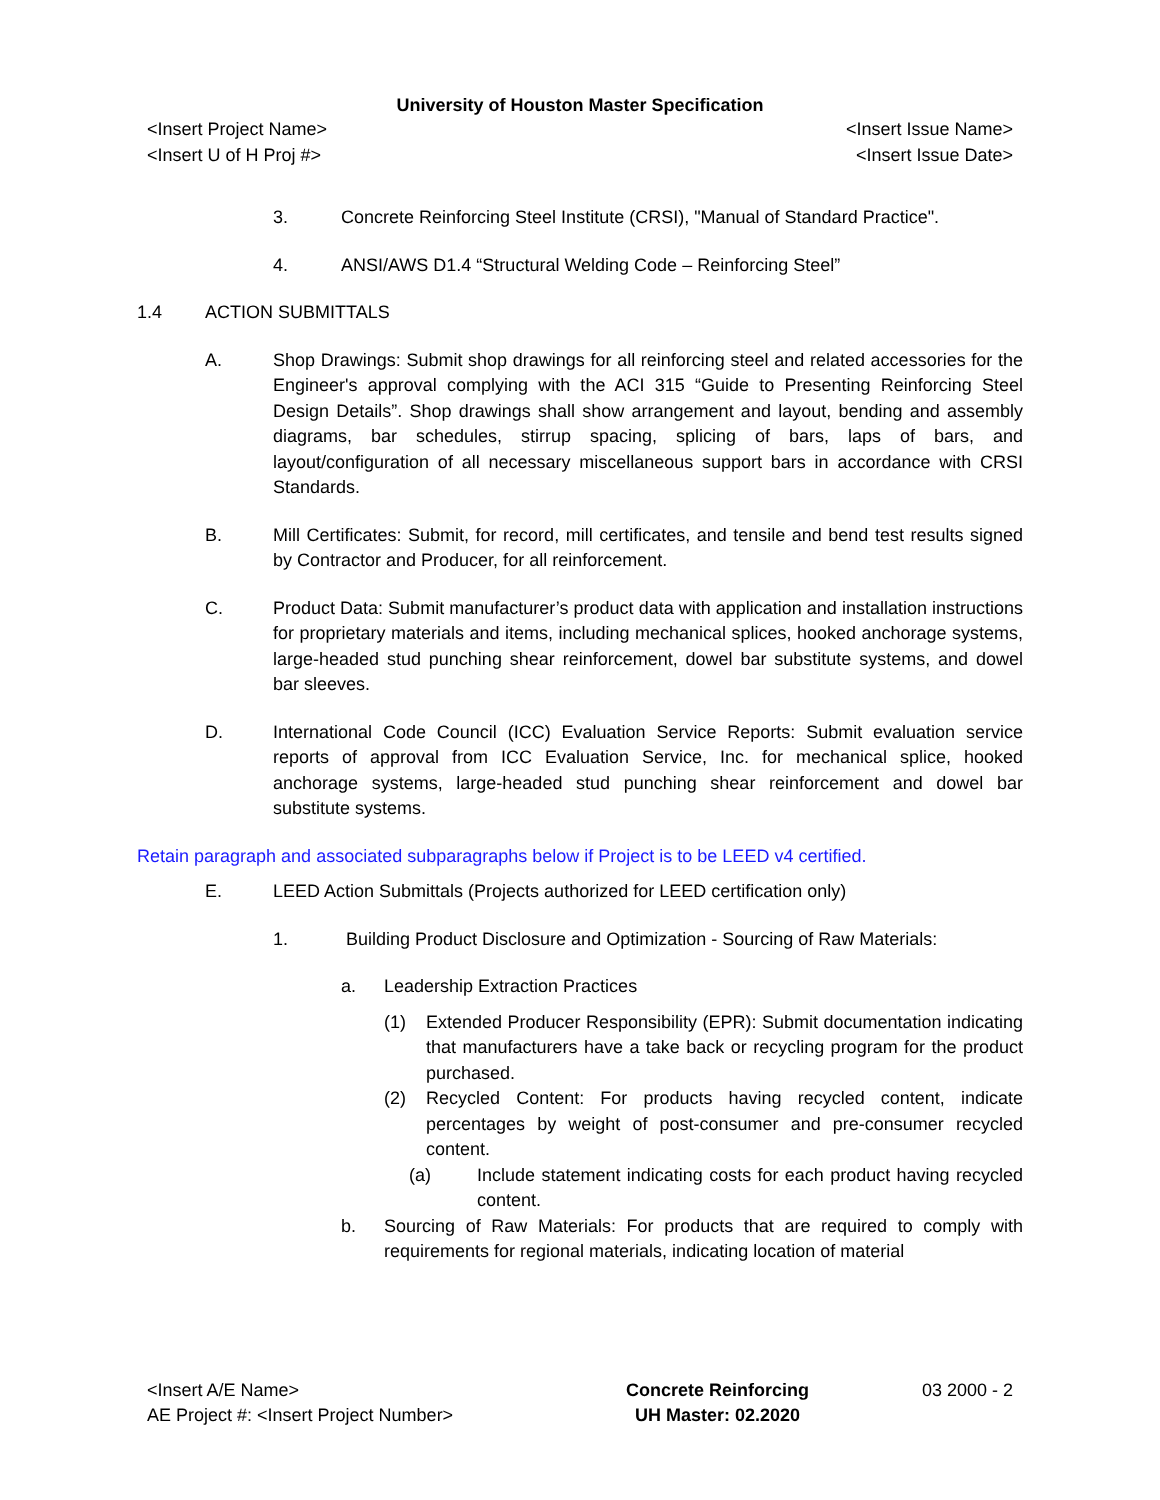University of Houston Master Specification
<Insert Project Name> <Insert Issue Name>
<Insert U of H Proj #> <Insert Issue Date>
3. Concrete Reinforcing Steel Institute (CRSI), "Manual of Standard Practice".
4. ANSI/AWS D1.4 “Structural Welding Code – Reinforcing Steel”
1.4 ACTION SUBMITTALS
A. Shop Drawings: Submit shop drawings for all reinforcing steel and related accessories for the Engineer's approval complying with the ACI 315 “Guide to Presenting Reinforcing Steel Design Details”. Shop drawings shall show arrangement and layout, bending and assembly diagrams, bar schedules, stirrup spacing, splicing of bars, laps of bars, and layout/configuration of all necessary miscellaneous support bars in accordance with CRSI Standards.
B. Mill Certificates: Submit, for record, mill certificates, and tensile and bend test results signed by Contractor and Producer, for all reinforcement.
C. Product Data: Submit manufacturer’s product data with application and installation instructions for proprietary materials and items, including mechanical splices, hooked anchorage systems, large-headed stud punching shear reinforcement, dowel bar substitute systems, and dowel bar sleeves.
D. International Code Council (ICC) Evaluation Service Reports: Submit evaluation service reports of approval from ICC Evaluation Service, Inc. for mechanical splice, hooked anchorage systems, large-headed stud punching shear reinforcement and dowel bar substitute systems.
Retain paragraph and associated subparagraphs below if Project is to be LEED v4 certified.
E. LEED Action Submittals (Projects authorized for LEED certification only)
1. Building Product Disclosure and Optimization - Sourcing of Raw Materials:
a. Leadership Extraction Practices
(1) Extended Producer Responsibility (EPR): Submit documentation indicating that manufacturers have a take back or recycling program for the product purchased.
(2) Recycled Content: For products having recycled content, indicate percentages by weight of post-consumer and pre-consumer recycled content.
(a) Include statement indicating costs for each product having recycled content.
b. Sourcing of Raw Materials: For products that are required to comply with requirements for regional materials, indicating location of material
<Insert A/E Name>
AE Project #: <Insert Project Number>
Concrete Reinforcing
UH Master: 02.2020
03 2000 - 2